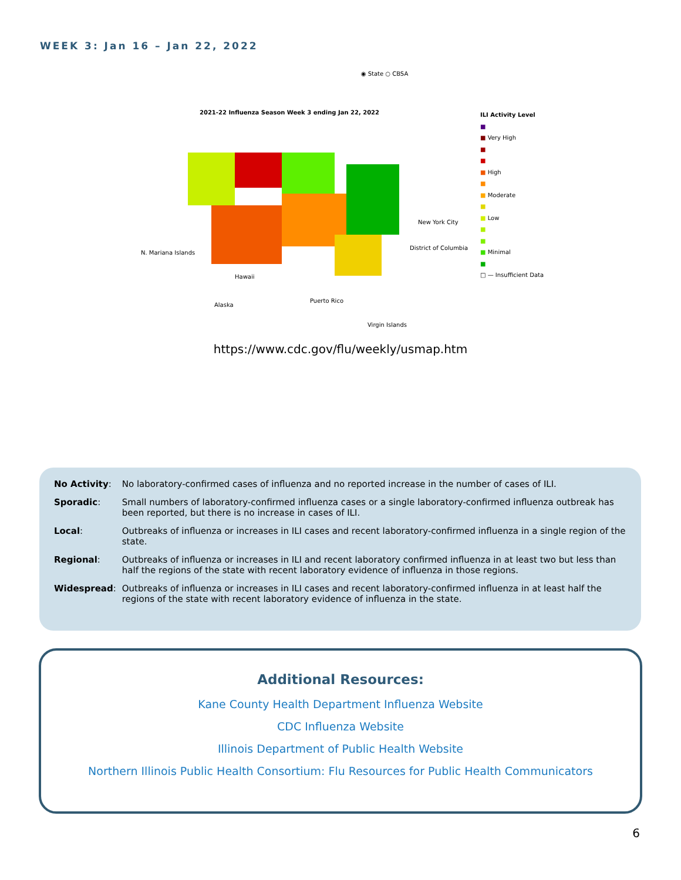WEEK 3: Jan 16 – Jan 22, 2022
◉ State ○ CBSA
2021-22 Influenza Season Week 3 ending Jan 22, 2022
N. Mariana Islands
New York City
District of Columbia
Alaska
Hawaii
Puerto Rico
Virgin Islands
ILI Activity Level
■
■ Very High
■
■
■ High
■
■ Moderate
■
■ Low
■
■
■ Minimal
■
□ — Insufficient Data
https://www.cdc.gov/flu/weekly/usmap.htm
| No Activity : | No laboratory-confirmed cases of influenza and no reported increase in the number of cases of ILI. |
| Sporadic : | Small numbers of laboratory-confirmed influenza cases or a single laboratory-confirmed influenza outbreak has been reported, but there is no increase in cases of ILI. |
| Local : | Outbreaks of influenza or increases in ILI cases and recent laboratory-confirmed influenza in a single region of the state. |
| Regional : | Outbreaks of influenza or increases in ILI and recent laboratory confirmed influenza in at least two but less than half the regions of the state with recent laboratory evidence of influenza in those regions. |
| Widespread : | Outbreaks of influenza or increases in ILI cases and recent laboratory-confirmed influenza in at least half the regions of the state with recent laboratory evidence of influenza in the state. |
Additional Resources:
Kane County Health Department Influenza Website
CDC Influenza Website
Illinois Department of Public Health Website
Northern Illinois Public Health Consortium: Flu Resources for Public Health Communicators
6